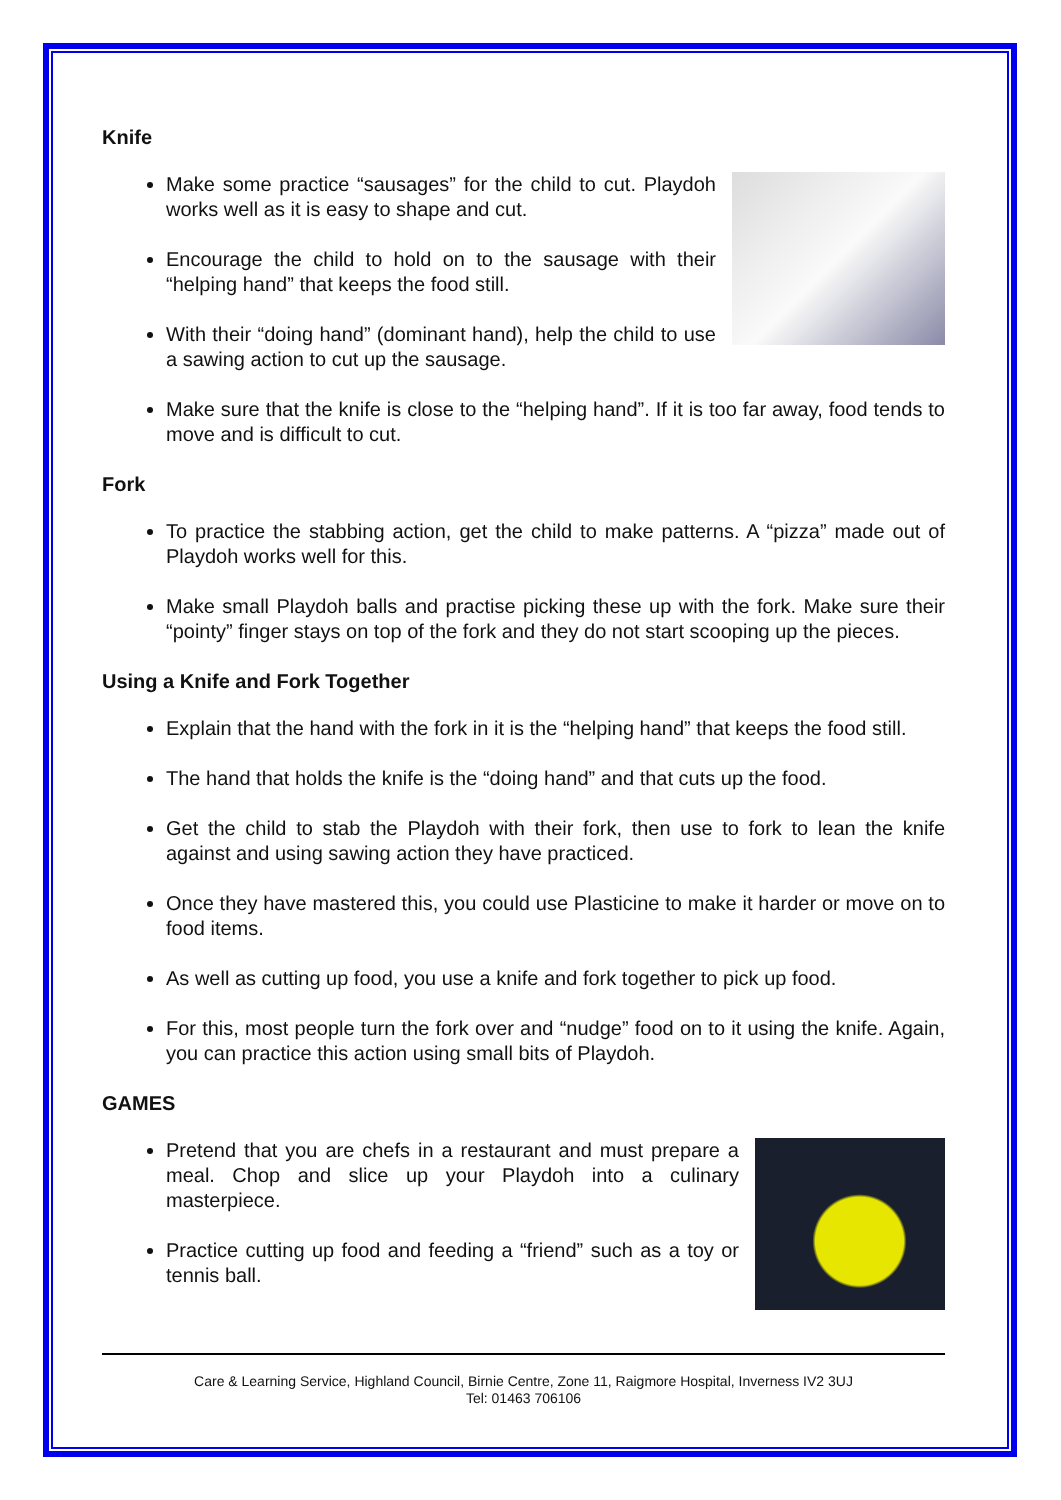Knife
Make some practice “sausages” for the child to cut. Playdoh works well as it is easy to shape and cut.
Encourage the child to hold on to the sausage with their “helping hand” that keeps the food still.
With their “doing hand” (dominant hand), help the child to use a sawing action to cut up the sausage.
Make sure that the knife is close to the “helping hand”. If it is too far away, food tends to move and is difficult to cut.
Fork
To practice the stabbing action, get the child to make patterns. A “pizza” made out of Playdoh works well for this.
Make small Playdoh balls and practise picking these up with the fork. Make sure their “pointy” finger stays on top of the fork and they do not start scooping up the pieces.
Using a Knife and Fork Together
Explain that the hand with the fork in it is the “helping hand” that keeps the food still.
The hand that holds the knife is the “doing hand” and that cuts up the food.
Get the child to stab the Playdoh with their fork, then use to fork to lean the knife against and using sawing action they have practiced.
Once they have mastered this, you could use Plasticine to make it harder or move on to food items.
As well as cutting up food, you use a knife and fork together to pick up food.
For this, most people turn the fork over and “nudge” food on to it using the knife. Again, you can practice this action using small bits of Playdoh.
GAMES
Pretend that you are chefs in a restaurant and must prepare a meal. Chop and slice up your Playdoh into a culinary masterpiece.
Practice cutting up food and feeding a “friend” such as a toy or tennis ball.
Care & Learning Service, Highland Council, Birnie Centre, Zone 11, Raigmore Hospital, Inverness IV2 3UJ
Tel: 01463 706106